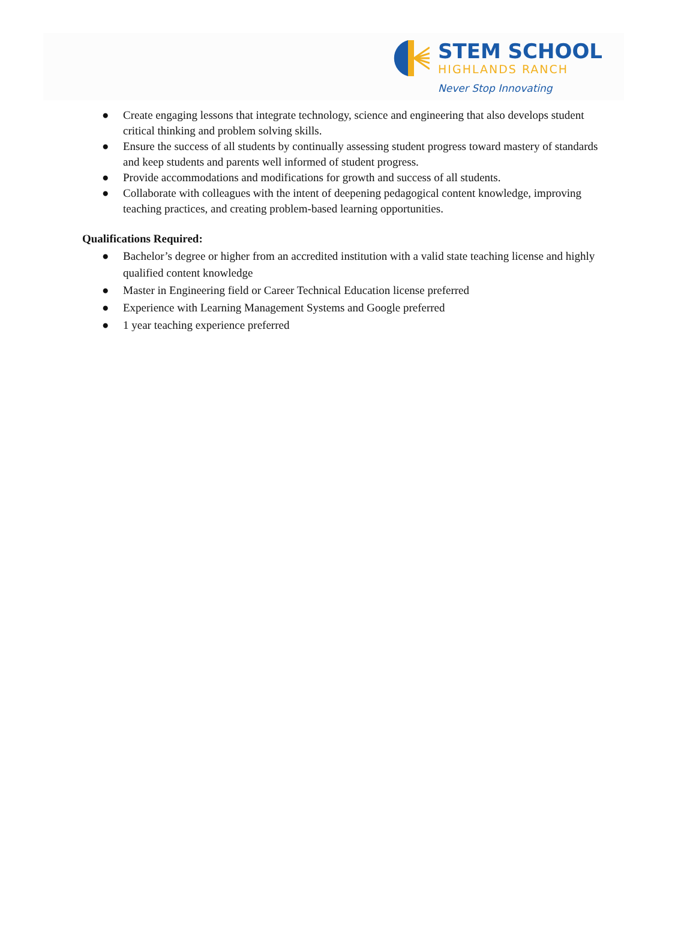STEM SCHOOL
HIGHLANDS RANCH
Never Stop Innovating
● Create engaging lessons that integrate technology, science and engineering that also develops student critical thinking and problem solving skills.
● Ensure the success of all students by continually assessing student progress toward mastery of standards and keep students and parents well informed of student progress.
● Provide accommodations and modifications for growth and success of all students.
● Collaborate with colleagues with the intent of deepening pedagogical content knowledge, improving teaching practices, and creating problem-based learning opportunities.
Qualifications Required:
● Bachelor’s degree or higher from an accredited institution with a valid state teaching license and highly qualified content knowledge
● Master in Engineering field or Career Technical Education license preferred
● Experience with Learning Management Systems and Google preferred
● 1 year teaching experience preferred